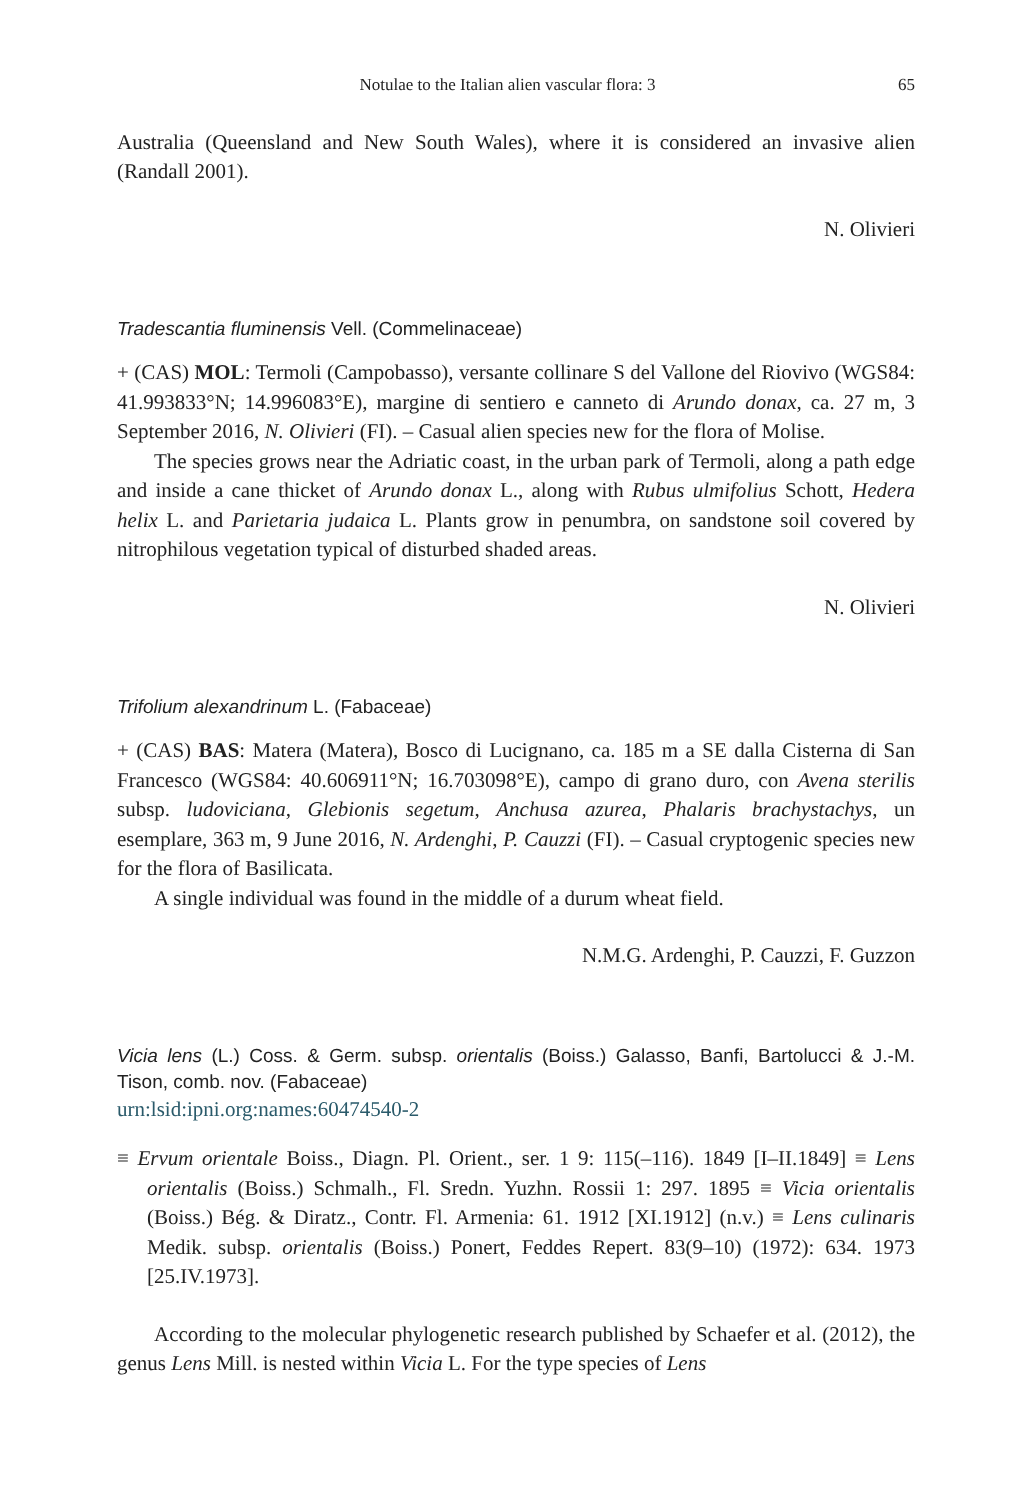Notulae to the Italian alien vascular flora: 3 65
Australia (Queensland and New South Wales), where it is considered an invasive alien (Randall 2001).
N. Olivieri
Tradescantia fluminensis Vell. (Commelinaceae)
+ (CAS) MOL: Termoli (Campobasso), versante collinare S del Vallone del Riovivo (WGS84: 41.993833°N; 14.996083°E), margine di sentiero e canneto di Arundo donax, ca. 27 m, 3 September 2016, N. Olivieri (FI). – Casual alien species new for the flora of Molise.
The species grows near the Adriatic coast, in the urban park of Termoli, along a path edge and inside a cane thicket of Arundo donax L., along with Rubus ulmifolius Schott, Hedera helix L. and Parietaria judaica L. Plants grow in penumbra, on sandstone soil covered by nitrophilous vegetation typical of disturbed shaded areas.
N. Olivieri
Trifolium alexandrinum L. (Fabaceae)
+ (CAS) BAS: Matera (Matera), Bosco di Lucignano, ca. 185 m a SE dalla Cisterna di San Francesco (WGS84: 40.606911°N; 16.703098°E), campo di grano duro, con Avena sterilis subsp. ludoviciana, Glebionis segetum, Anchusa azurea, Phalaris brachystachys, un esemplare, 363 m, 9 June 2016, N. Ardenghi, P. Cauzzi (FI). – Casual cryptogenic species new for the flora of Basilicata.
A single individual was found in the middle of a durum wheat field.
N.M.G. Ardenghi, P. Cauzzi, F. Guzzon
Vicia lens (L.) Coss. & Germ. subsp. orientalis (Boiss.) Galasso, Banfi, Bartolucci & J.-M. Tison, comb. nov. (Fabaceae)
urn:lsid:ipni.org:names:60474540-2
≡ Ervum orientale Boiss., Diagn. Pl. Orient., ser. 1 9: 115(–116). 1849 [I–II.1849] ≡ Lens orientalis (Boiss.) Schmalh., Fl. Sredn. Yuzhn. Rossii 1: 297. 1895 ≡ Vicia orientalis (Boiss.) Bég. & Diratz., Contr. Fl. Armenia: 61. 1912 [XI.1912] (n.v.) ≡ Lens culinaris Medik. subsp. orientalis (Boiss.) Ponert, Feddes Repert. 83(9–10) (1972): 634. 1973 [25.IV.1973].
According to the molecular phylogenetic research published by Schaefer et al. (2012), the genus Lens Mill. is nested within Vicia L. For the type species of Lens